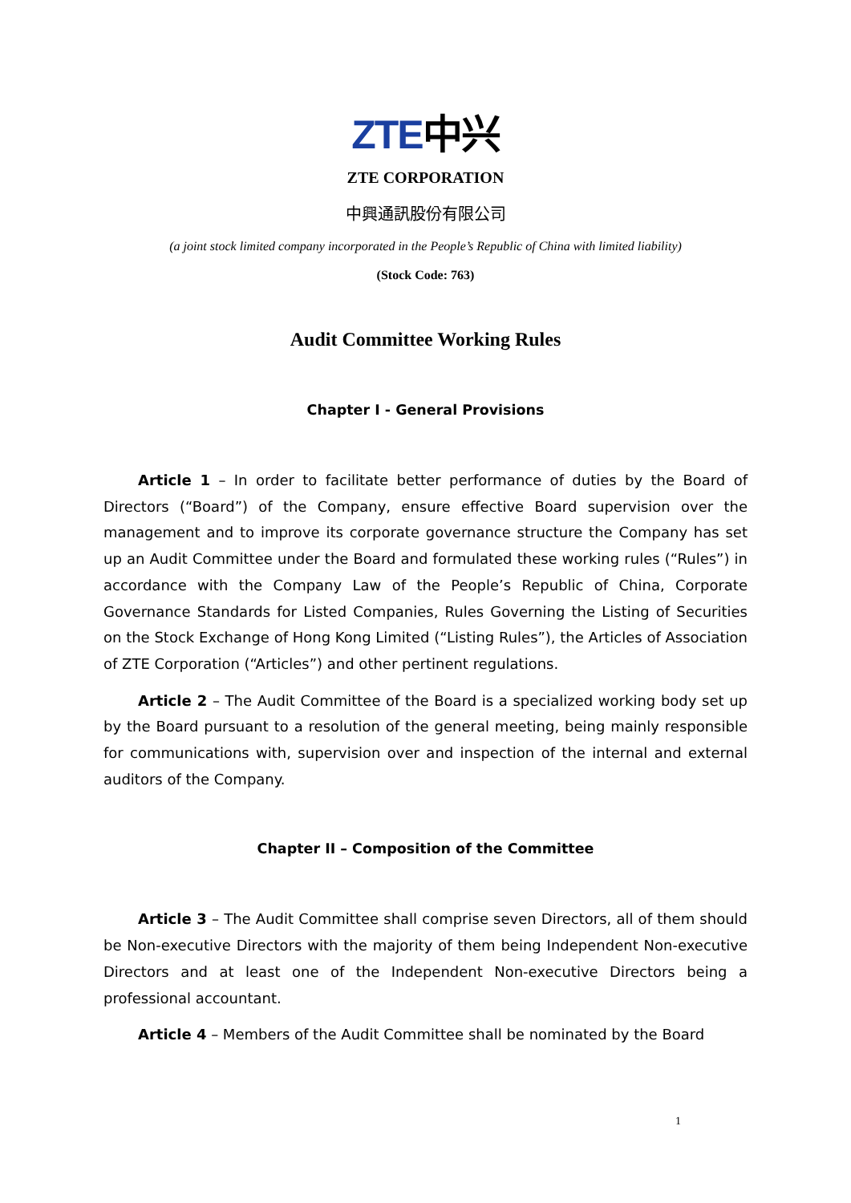ZTE中兴
ZTE CORPORATION
中興通訊股份有限公司
(a joint stock limited company incorporated in the People’s Republic of China with limited liability)
(Stock Code: 763)
Audit Committee Working Rules
Chapter I - General Provisions
Article 1 – In order to facilitate better performance of duties by the Board of Directors (“Board”) of the Company, ensure effective Board supervision over the management and to improve its corporate governance structure the Company has set up an Audit Committee under the Board and formulated these working rules (“Rules”) in accordance with the Company Law of the People’s Republic of China, Corporate Governance Standards for Listed Companies, Rules Governing the Listing of Securities on the Stock Exchange of Hong Kong Limited (“Listing Rules”), the Articles of Association of ZTE Corporation (“Articles”) and other pertinent regulations.
Article 2 – The Audit Committee of the Board is a specialized working body set up by the Board pursuant to a resolution of the general meeting, being mainly responsible for communications with, supervision over and inspection of the internal and external auditors of the Company.
Chapter II – Composition of the Committee
Article 3 – The Audit Committee shall comprise seven Directors, all of them should be Non-executive Directors with the majority of them being Independent Non-executive Directors and at least one of the Independent Non-executive Directors being a professional accountant.
Article 4 – Members of the Audit Committee shall be nominated by the Board
1